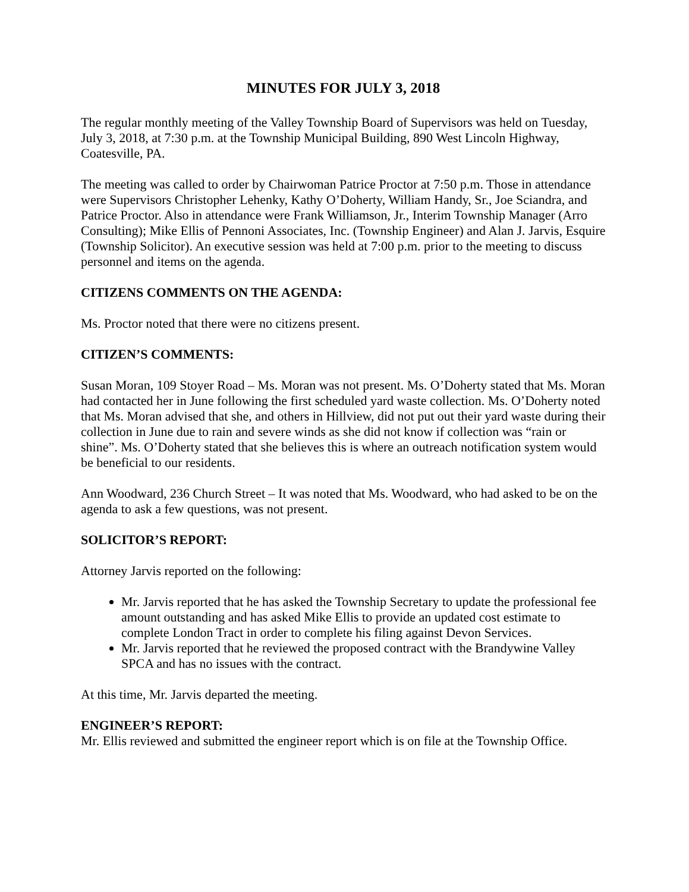MINUTES FOR JULY 3, 2018
The regular monthly meeting of the Valley Township Board of Supervisors was held on Tuesday, July 3, 2018, at 7:30 p.m. at the Township Municipal Building, 890 West Lincoln Highway, Coatesville, PA.
The meeting was called to order by Chairwoman Patrice Proctor at 7:50 p.m. Those in attendance were Supervisors Christopher Lehenky, Kathy O’Doherty, William Handy, Sr., Joe Sciandra, and Patrice Proctor. Also in attendance were Frank Williamson, Jr., Interim Township Manager (Arro Consulting); Mike Ellis of Pennoni Associates, Inc. (Township Engineer) and Alan J. Jarvis, Esquire (Township Solicitor). An executive session was held at 7:00 p.m. prior to the meeting to discuss personnel and items on the agenda.
CITIZENS COMMENTS ON THE AGENDA:
Ms. Proctor noted that there were no citizens present.
CITIZEN’S COMMENTS:
Susan Moran, 109 Stoyer Road – Ms. Moran was not present. Ms. O’Doherty stated that Ms. Moran had contacted her in June following the first scheduled yard waste collection. Ms. O’Doherty noted that Ms. Moran advised that she, and others in Hillview, did not put out their yard waste during their collection in June due to rain and severe winds as she did not know if collection was “rain or shine”. Ms. O’Doherty stated that she believes this is where an outreach notification system would be beneficial to our residents.
Ann Woodward, 236 Church Street – It was noted that Ms. Woodward, who had asked to be on the agenda to ask a few questions, was not present.
SOLICITOR’S REPORT:
Attorney Jarvis reported on the following:
Mr. Jarvis reported that he has asked the Township Secretary to update the professional fee amount outstanding and has asked Mike Ellis to provide an updated cost estimate to complete London Tract in order to complete his filing against Devon Services.
Mr. Jarvis reported that he reviewed the proposed contract with the Brandywine Valley SPCA and has no issues with the contract.
At this time, Mr. Jarvis departed the meeting.
ENGINEER’S REPORT:
Mr. Ellis reviewed and submitted the engineer report which is on file at the Township Office.